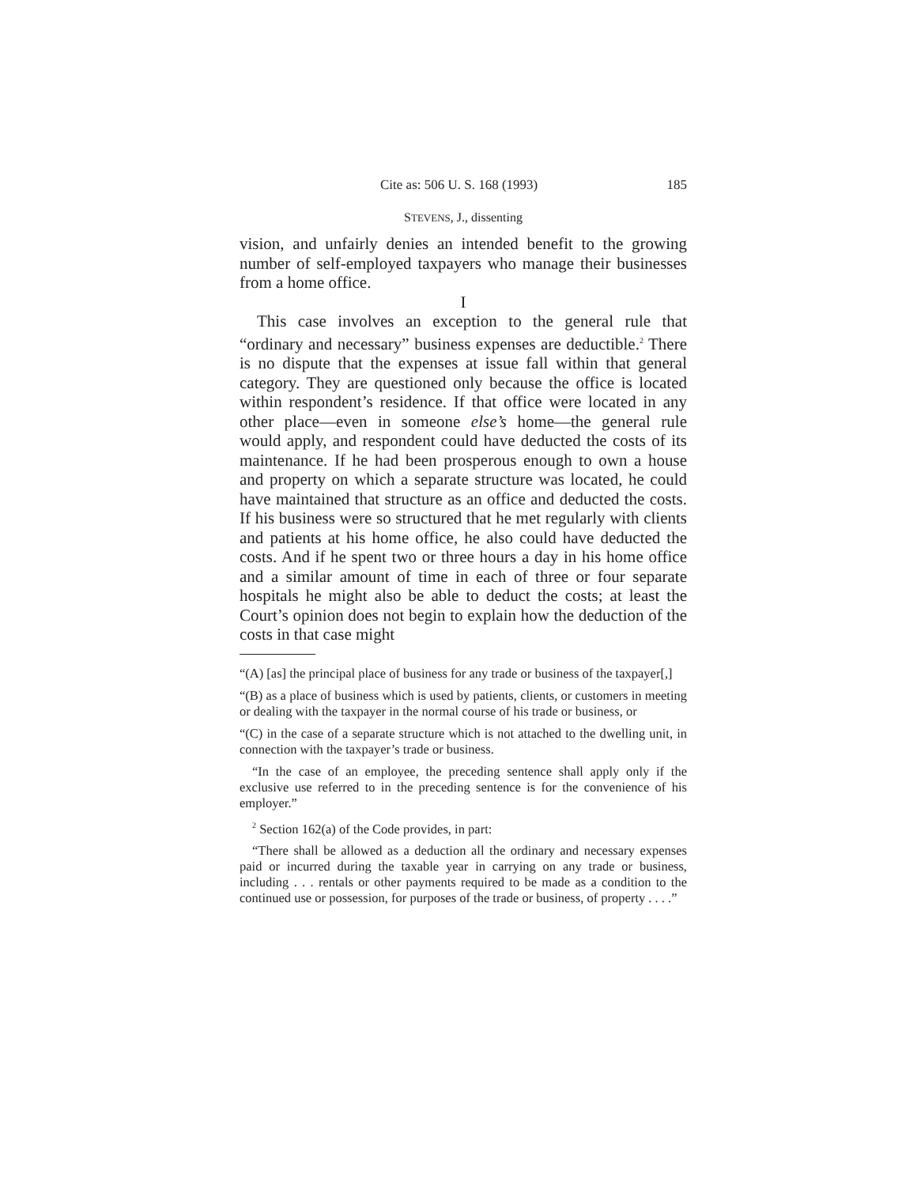Cite as: 506 U. S. 168 (1993) 185
STEVENS, J., dissenting
vision, and unfairly denies an intended benefit to the growing number of self-employed taxpayers who manage their businesses from a home office.
I
This case involves an exception to the general rule that “ordinary and necessary” business expenses are deductible.<sup>2</sup> There is no dispute that the expenses at issue fall within that general category. They are questioned only because the office is located within respondent’s residence. If that office were located in any other place—even in someone else’s home—the general rule would apply, and respondent could have deducted the costs of its maintenance. If he had been prosperous enough to own a house and property on which a separate structure was located, he could have maintained that structure as an office and deducted the costs. If his business were so structured that he met regularly with clients and patients at his home office, he also could have deducted the costs. And if he spent two or three hours a day in his home office and a similar amount of time in each of three or four separate hospitals he might also be able to deduct the costs; at least the Court’s opinion does not begin to explain how the deduction of the costs in that case might
“(A) [as] the principal place of business for any trade or business of the taxpayer[,]
“(B) as a place of business which is used by patients, clients, or customers in meeting or dealing with the taxpayer in the normal course of his trade or business, or
“(C) in the case of a separate structure which is not attached to the dwelling unit, in connection with the taxpayer’s trade or business.
“In the case of an employee, the preceding sentence shall apply only if the exclusive use referred to in the preceding sentence is for the convenience of his employer.”
<sup>2</sup> Section 162(a) of the Code provides, in part:
“There shall be allowed as a deduction all the ordinary and necessary expenses paid or incurred during the taxable year in carrying on any trade or business, including . . . rentals or other payments required to be made as a condition to the continued use or possession, for purposes of the trade or business, of property . . . .”